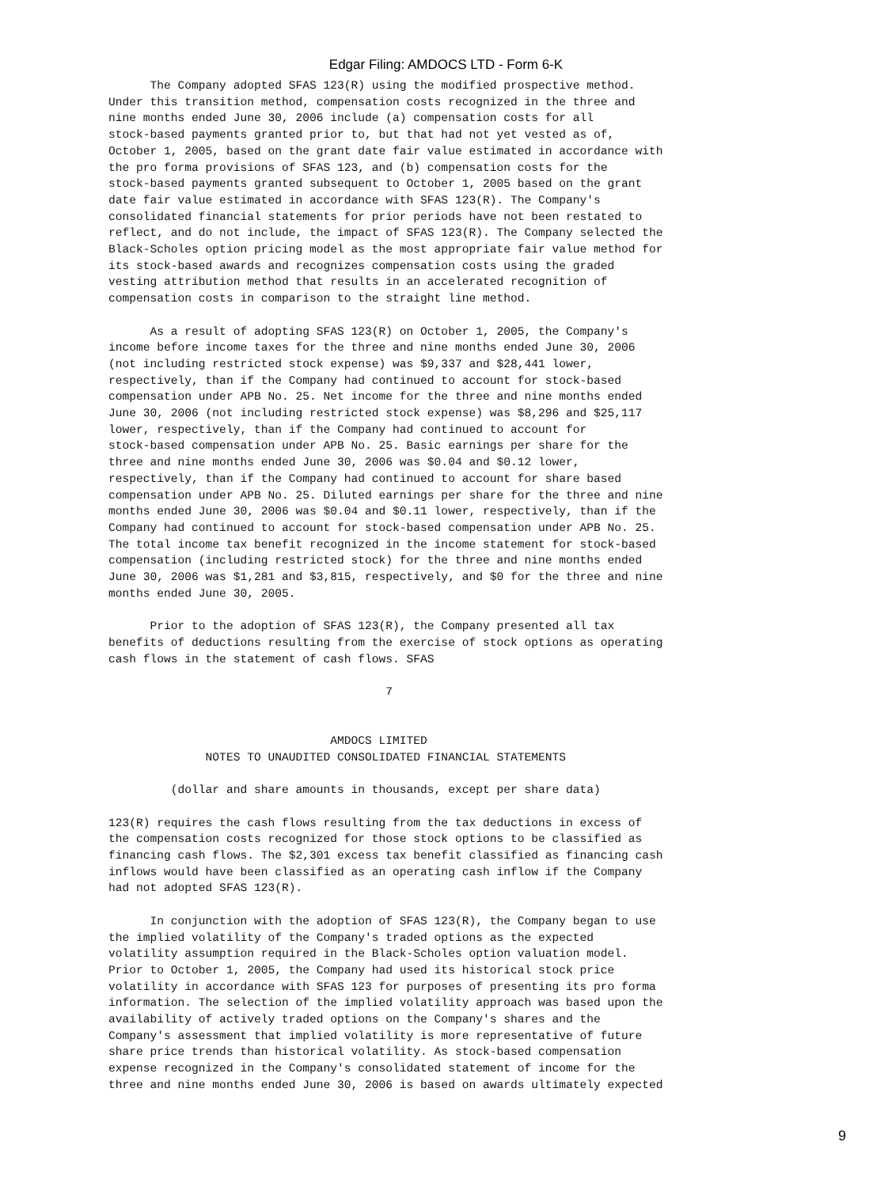Edgar Filing: AMDOCS LTD - Form 6-K
      The Company adopted SFAS 123(R) using the modified prospective method.
Under this transition method, compensation costs recognized in the three and
nine months ended June 30, 2006 include (a) compensation costs for all
stock-based payments granted prior to, but that had not yet vested as of,
October 1, 2005, based on the grant date fair value estimated in accordance with
the pro forma provisions of SFAS 123, and (b) compensation costs for the
stock-based payments granted subsequent to October 1, 2005 based on the grant
date fair value estimated in accordance with SFAS 123(R). The Company's
consolidated financial statements for prior periods have not been restated to
reflect, and do not include, the impact of SFAS 123(R). The Company selected the
Black-Scholes option pricing model as the most appropriate fair value method for
its stock-based awards and recognizes compensation costs using the graded
vesting attribution method that results in an accelerated recognition of
compensation costs in comparison to the straight line method.

      As a result of adopting SFAS 123(R) on October 1, 2005, the Company's
income before income taxes for the three and nine months ended June 30, 2006
(not including restricted stock expense) was $9,337 and $28,441 lower,
respectively, than if the Company had continued to account for stock-based
compensation under APB No. 25. Net income for the three and nine months ended
June 30, 2006 (not including restricted stock expense) was $8,296 and $25,117
lower, respectively, than if the Company had continued to account for
stock-based compensation under APB No. 25. Basic earnings per share for the
three and nine months ended June 30, 2006 was $0.04 and $0.12 lower,
respectively, than if the Company had continued to account for share based
compensation under APB No. 25. Diluted earnings per share for the three and nine
months ended June 30, 2006 was $0.04 and $0.11 lower, respectively, than if the
Company had continued to account for stock-based compensation under APB No. 25.
The total income tax benefit recognized in the income statement for stock-based
compensation (including restricted stock) for the three and nine months ended
June 30, 2006 was $1,281 and $3,815, respectively, and $0 for the three and nine
months ended June 30, 2005.

      Prior to the adoption of SFAS 123(R), the Company presented all tax
benefits of deductions resulting from the exercise of stock options as operating
cash flows in the statement of cash flows. SFAS

                                        7


                                AMDOCS LIMITED
              NOTES TO UNAUDITED CONSOLIDATED FINANCIAL STATEMENTS

         (dollar and share amounts in thousands, except per share data)

123(R) requires the cash flows resulting from the tax deductions in excess of
the compensation costs recognized for those stock options to be classified as
financing cash flows. The $2,301 excess tax benefit classified as financing cash
inflows would have been classified as an operating cash inflow if the Company
had not adopted SFAS 123(R).

      In conjunction with the adoption of SFAS 123(R), the Company began to use
the implied volatility of the Company's traded options as the expected
volatility assumption required in the Black-Scholes option valuation model.
Prior to October 1, 2005, the Company had used its historical stock price
volatility in accordance with SFAS 123 for purposes of presenting its pro forma
information. The selection of the implied volatility approach was based upon the
availability of actively traded options on the Company's shares and the
Company's assessment that implied volatility is more representative of future
share price trends than historical volatility. As stock-based compensation
expense recognized in the Company's consolidated statement of income for the
three and nine months ended June 30, 2006 is based on awards ultimately expected
9